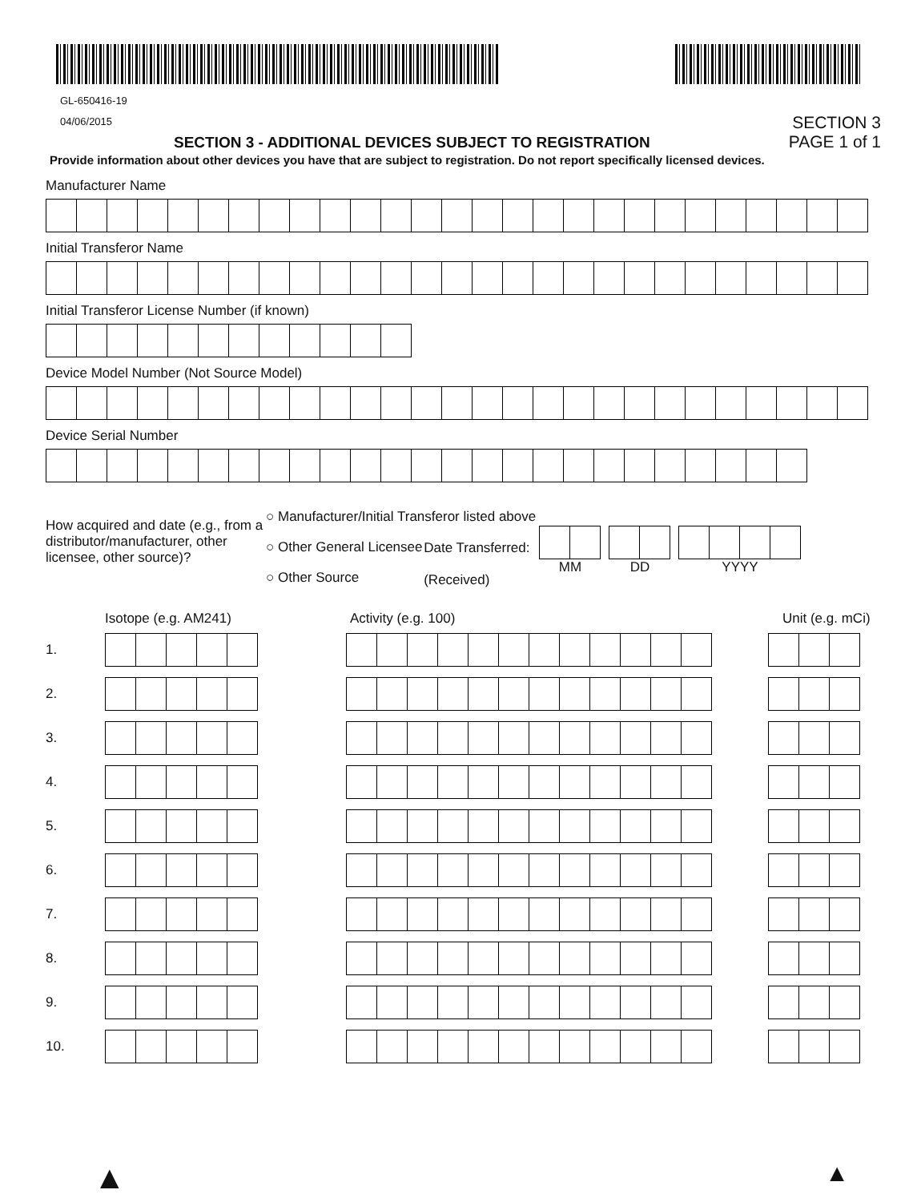GL-650416-19
04/06/2015
SECTION 3 - ADDITIONAL DEVICES SUBJECT TO REGISTRATION
SECTION 3
PAGE 1 of 1
Provide information about other devices you have that are subject to registration. Do not report specifically licensed devices.
Manufacturer Name
Initial Transferor Name
Initial Transferor License Number (if known)
Device Model Number (Not Source Model)
Device Serial Number
How acquired and date (e.g., from a distributor/manufacturer, other licensee, other source)?
○ Manufacturer/Initial Transferor listed above
○ Other General Licensee
○ Other Source
Date Transferred:
(Received)
MM DD YYYY
Isotope (e.g. AM241) Activity (e.g. 100) Unit (e.g. mCi)
1.
2.
3.
4.
5.
6.
7.
8.
9.
10.
▲ ▲